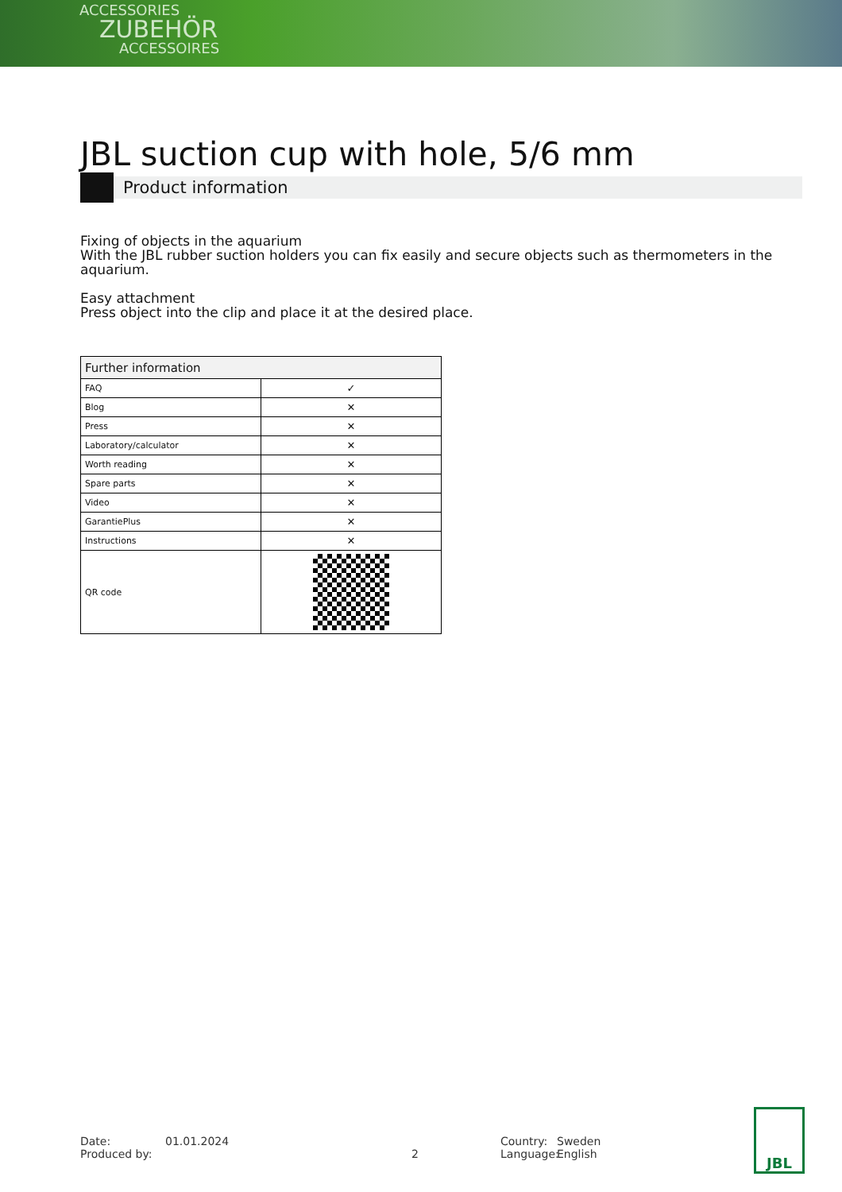ACCESSORIES
ZUBEHÖR
ACCESSOIRES
JBL suction cup with hole, 5/6 mm
Product information
Fixing of objects in the aquarium
With the JBL rubber suction holders you can fix easily and secure objects such as thermometers in the aquarium.
Easy attachment
Press object into the clip and place it at the desired place.
| Further information | |
| --- | --- |
| FAQ | ✓ |
| Blog | ✕ |
| Press | ✕ |
| Laboratory/calculator | ✕ |
| Worth reading | ✕ |
| Spare parts | ✕ |
| Video | ✕ |
| GarantiePlus | ✕ |
| Instructions | ✕ |
| QR code | |
Date:
Produced by:
01.01.2024
2 Country:
Language:
Sweden
English
JBL